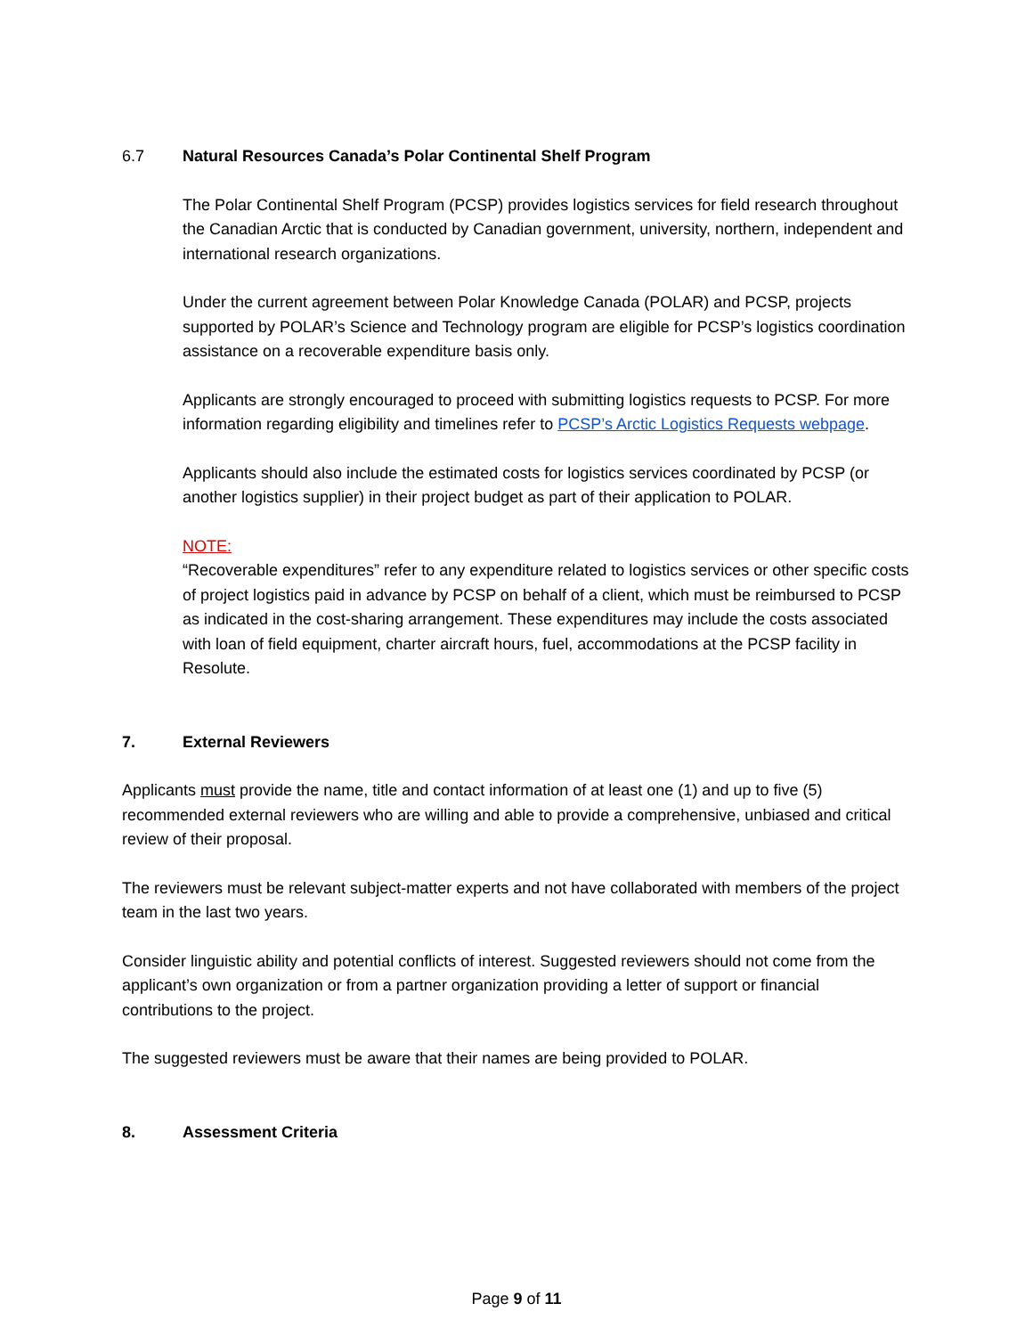6.7 Natural Resources Canada’s Polar Continental Shelf Program
The Polar Continental Shelf Program (PCSP) provides logistics services for field research throughout the Canadian Arctic that is conducted by Canadian government, university, northern, independent and international research organizations.
Under the current agreement between Polar Knowledge Canada (POLAR) and PCSP, projects supported by POLAR’s Science and Technology program are eligible for PCSP’s logistics coordination assistance on a recoverable expenditure basis only.
Applicants are strongly encouraged to proceed with submitting logistics requests to PCSP. For more information regarding eligibility and timelines refer to PCSP’s Arctic Logistics Requests webpage.
Applicants should also include the estimated costs for logistics services coordinated by PCSP (or another logistics supplier) in their project budget as part of their application to POLAR.
NOTE:
“Recoverable expenditures” refer to any expenditure related to logistics services or other specific costs of project logistics paid in advance by PCSP on behalf of a client, which must be reimbursed to PCSP as indicated in the cost-sharing arrangement. These expenditures may include the costs associated with loan of field equipment, charter aircraft hours, fuel, accommodations at the PCSP facility in Resolute.
7. External Reviewers
Applicants must provide the name, title and contact information of at least one (1) and up to five (5) recommended external reviewers who are willing and able to provide a comprehensive, unbiased and critical review of their proposal.
The reviewers must be relevant subject-matter experts and not have collaborated with members of the project team in the last two years.
Consider linguistic ability and potential conflicts of interest. Suggested reviewers should not come from the applicant’s own organization or from a partner organization providing a letter of support or financial contributions to the project.
The suggested reviewers must be aware that their names are being provided to POLAR.
8. Assessment Criteria
Page 9 of 11